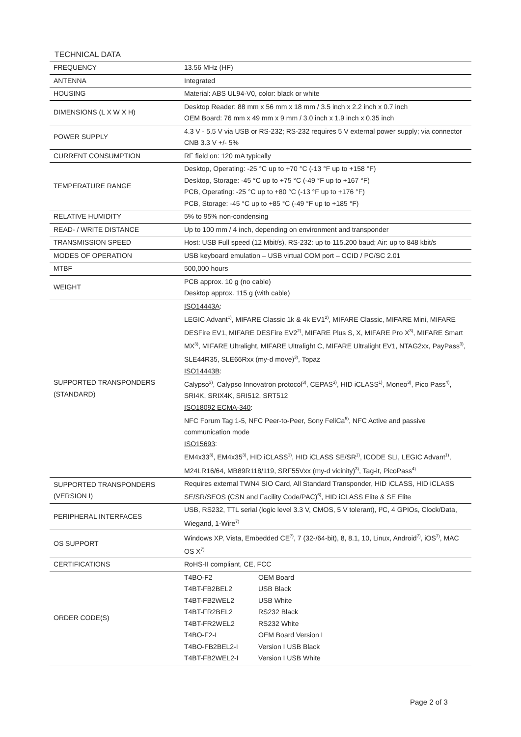TECHNICAL DATA
| FREQUENCY | 13.56 MHz (HF) |
| ANTENNA | Integrated |
| HOUSING | Material: ABS UL94-V0, color: black or white |
| DIMENSIONS (L X W X H) | Desktop Reader: 88 mm x 56 mm x 18 mm / 3.5 inch x 2.2 inch x 0.7 inch OEM Board: 76 mm x 49 mm x 9 mm / 3.0 inch x 1.9 inch x 0.35 inch |
| POWER SUPPLY | 4.3 V - 5.5 V via USB or RS-232; RS-232 requires 5 V external power supply; via connector CNB 3.3 V +/- 5% |
| CURRENT CONSUMPTION | RF field on: 120 mA typically |
| TEMPERATURE RANGE | Desktop, Operating: -25 °C up to +70 °C (-13 °F up to +158 °F) Desktop, Storage: -45 °C up to +75 °C (-49 °F up to +167 °F) PCB, Operating: -25 °C up to +80 °C (-13 °F up to +176 °F) PCB, Storage: -45 °C up to +85 °C (-49 °F up to +185 °F) |
| RELATIVE HUMIDITY | 5% to 95% non-condensing |
| READ- / WRITE DISTANCE | Up to 100 mm / 4 inch, depending on environment and transponder |
| TRANSMISSION SPEED | Host: USB Full speed (12 Mbit/s), RS-232: up to 115.200 baud; Air: up to 848 kbit/s |
| MODES OF OPERATION | USB keyboard emulation – USB virtual COM port – CCID / PC/SC 2.01 |
| MTBF | 500,000 hours |
| WEIGHT | PCB approx. 10 g (no cable) Desktop approx. 115 g (with cable) |
| SUPPORTED TRANSPONDERS (STANDARD) | ISO14443A : LEGIC Advant<sup>1)</sup>, MIFARE Classic 1k & 4k EV1<sup>2)</sup>, MIFARE Classic, MIFARE Mini, MIFARE DESFire EV1, MIFARE DESFire EV2<sup>2)</sup>, MIFARE Plus S, X, MIFARE Pro X<sup>3)</sup>, MIFARE Smart MX<sup>3)</sup>, MIFARE Ultralight, MIFARE Ultralight C, MIFARE Ultralight EV1, NTAG2xx, PayPass<sup>3)</sup>, SLE44R35, SLE66Rxx (my-d move)<sup>3)</sup>, Topaz ISO14443B : Calypso<sup>3)</sup>, Calypso Innovatron protocol<sup>3)</sup>, CEPAS<sup>3)</sup>, HID iCLASS<sup>1)</sup>, Moneo<sup>3)</sup>, Pico Pass<sup>4)</sup>, SRI4K, SRIX4K, SRI512, SRT512 ISO18092 ECMA-340 : NFC Forum Tag 1-5, NFC Peer-to-Peer, Sony FeliCa<sup>5)</sup>, NFC Active and passive communication mode ISO15693 : EM4x33<sup>3)</sup>, EM4x35<sup>3)</sup>, HID iCLASS<sup>1)</sup>, HID iCLASS SE/SR<sup>1)</sup>, ICODE SLI, LEGIC Advant<sup>1)</sup>, M24LR16/64, MB89R118/119, SRF55Vxx (my-d vicinity)<sup>3)</sup>, Tag-it, PicoPass<sup>4)</sup> |
| SUPPORTED TRANSPONDERS (VERSION I) | Requires external TWN4 SIO Card, All Standard Transponder, HID iCLASS, HID iCLASS SE/SR/SEOS (CSN and Facility Code/PAC)<sup>6)</sup>, HID iCLASS Elite & SE Elite |
| PERIPHERAL INTERFACES | USB, RS232, TTL serial (logic level 3.3 V, CMOS, 5 V tolerant), I²C, 4 GPIOs, Clock/Data, Wiegand, 1-Wire<sup>7)</sup> |
| OS SUPPORT | Windows XP, Vista, Embedded CE<sup>7)</sup>, 7 (32-/64-bit), 8, 8.1, 10, Linux, Android<sup>7)</sup>, iOS<sup>7)</sup>, MAC OS X<sup>7)</sup> |
| CERTIFICATIONS | RoHS-II compliant, CE, FCC |
| ORDER CODE(S) | / T4BO-F2 / OEM Board / / T4BT-FB2BEL2 / USB Black / / T4BT-FB2WEL2 / USB White / / T4BT-FR2BEL2 / RS232 Black / / T4BT-FR2WEL2 / RS232 White / / T4BO-F2-I / OEM Board Version I / / T4BO-FB2BEL2-I / Version I USB Black / / T4BT-FB2WEL2-I / Version I USB White / |
Page 2 of 3